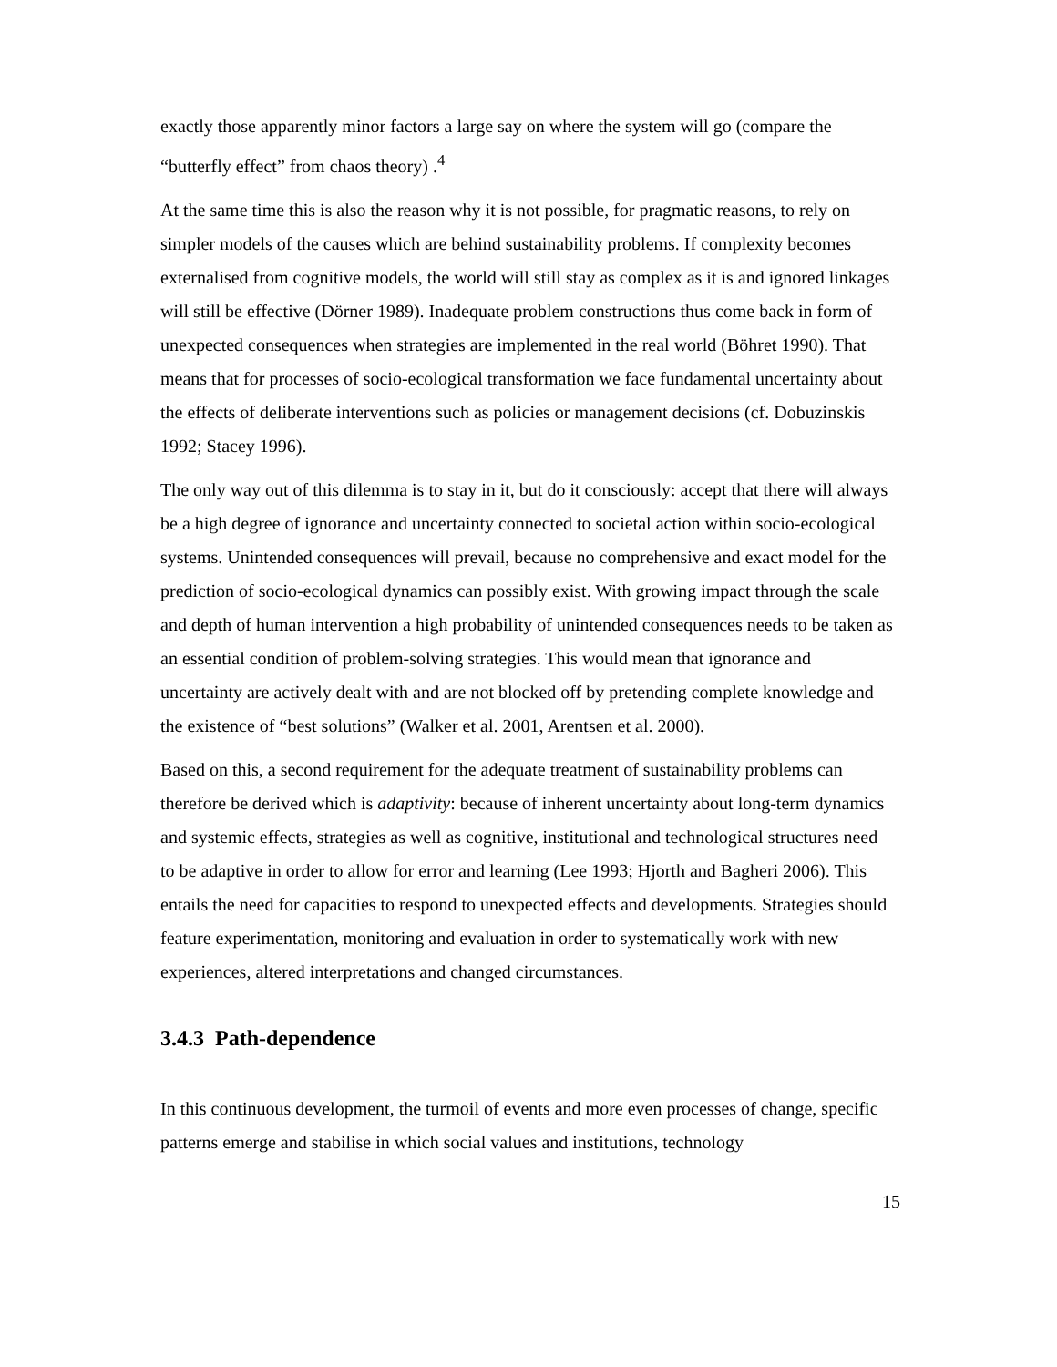exactly those apparently minor factors a large say on where the system will go (compare the “butterfly effect” from chaos theory) .<sup>4</sup>
At the same time this is also the reason why it is not possible, for pragmatic reasons, to rely on simpler models of the causes which are behind sustainability problems. If complexity becomes externalised from cognitive models, the world will still stay as complex as it is and ignored linkages will still be effective (Dörner 1989). Inadequate problem constructions thus come back in form of unexpected consequences when strategies are implemented in the real world (Böhret 1990). That means that for processes of socio-ecological transformation we face fundamental uncertainty about the effects of deliberate interventions such as policies or management decisions (cf. Dobuzinskis 1992; Stacey 1996).
The only way out of this dilemma is to stay in it, but do it consciously: accept that there will always be a high degree of ignorance and uncertainty connected to societal action within socio-ecological systems. Unintended consequences will prevail, because no comprehensive and exact model for the prediction of socio-ecological dynamics can possibly exist. With growing impact through the scale and depth of human intervention a high probability of unintended consequences needs to be taken as an essential condition of problem-solving strategies. This would mean that ignorance and uncertainty are actively dealt with and are not blocked off by pretending complete knowledge and the existence of “best solutions” (Walker et al. 2001, Arentsen et al. 2000).
Based on this, a second requirement for the adequate treatment of sustainability problems can therefore be derived which is adaptivity: because of inherent uncertainty about long-term dynamics and systemic effects, strategies as well as cognitive, institutional and technological structures need to be adaptive in order to allow for error and learning (Lee 1993; Hjorth and Bagheri 2006). This entails the need for capacities to respond to unexpected effects and developments. Strategies should feature experimentation, monitoring and evaluation in order to systematically work with new experiences, altered interpretations and changed circumstances.
3.4.3 Path-dependence
In this continuous development, the turmoil of events and more even processes of change, specific patterns emerge and stabilise in which social values and institutions, technology
15